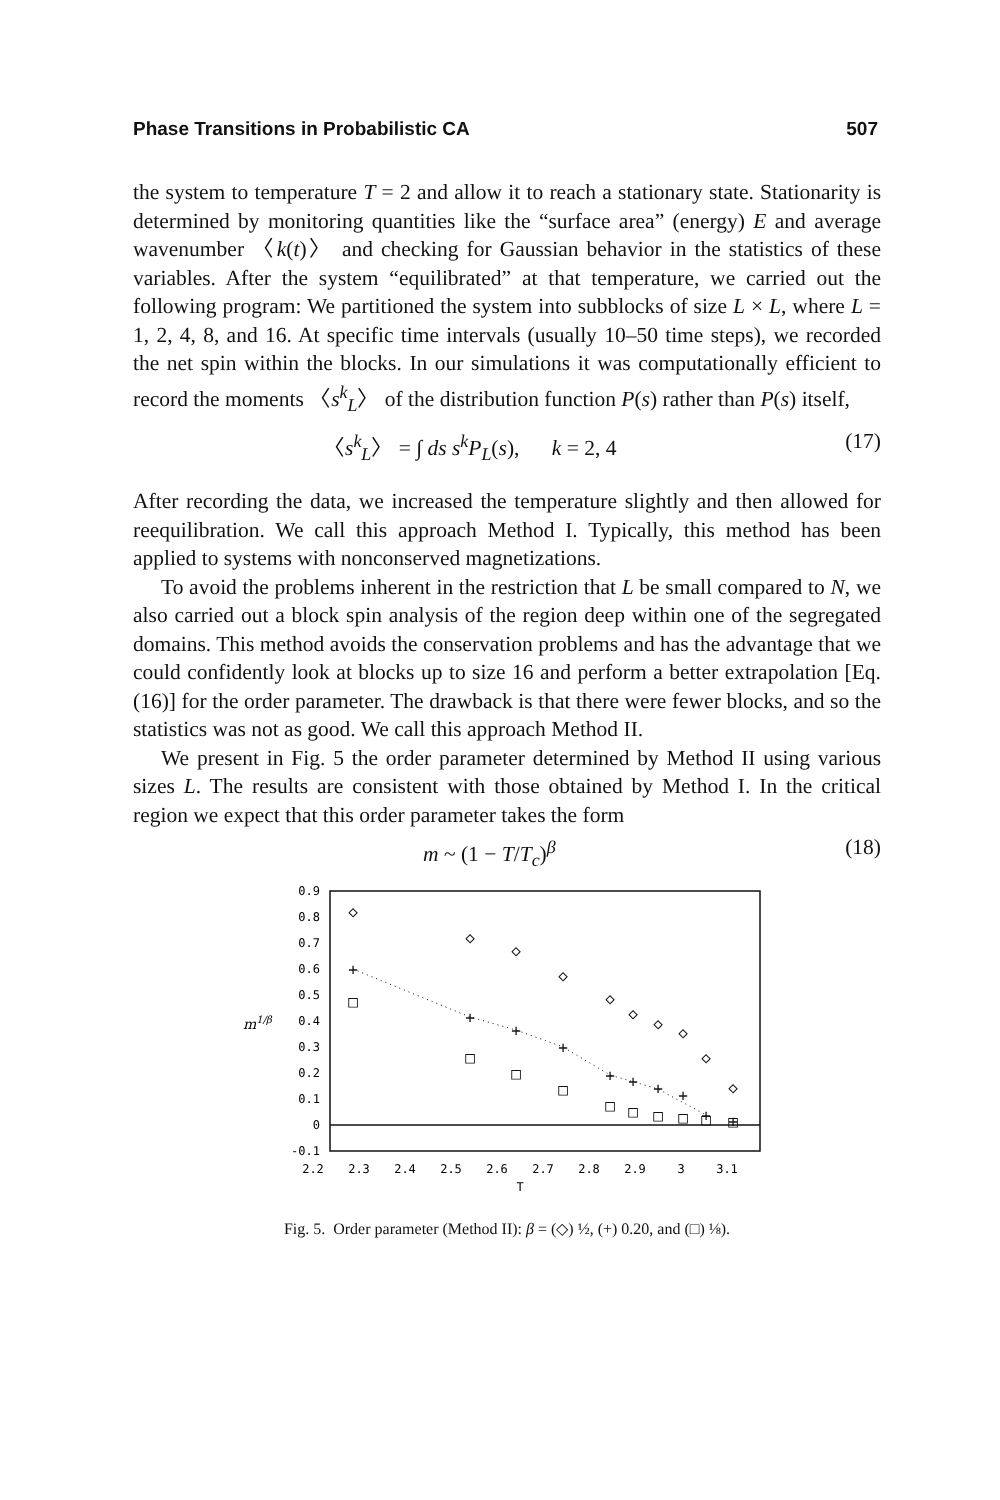Phase Transitions in Probabilistic CA 507
the system to temperature T = 2 and allow it to reach a stationary state. Stationarity is determined by monitoring quantities like the “surface area” (energy) E and average wavenumber 〈k(t)〉 and checking for Gaussian behavior in the statistics of these variables. After the system “equilibrated” at that temperature, we carried out the following program: We partitioned the system into subblocks of size L × L, where L = 1, 2, 4, 8, and 16. At specific time intervals (usually 10–50 time steps), we recorded the net spin within the blocks. In our simulations it was computationally efficient to record the moments 〈s<sup>k</sup><sub>L</sub>〉 of the distribution function P(s) rather than P(s) itself,
〈s<sup>k</sup><sub>L</sub>〉 = ∫ ds s<sup>k</sup>P<sub>L</sub>(s), k = 2, 4 (17)
After recording the data, we increased the temperature slightly and then allowed for reequilibration. We call this approach Method I. Typically, this method has been applied to systems with nonconserved magnetizations.
To avoid the problems inherent in the restriction that L be small compared to N, we also carried out a block spin analysis of the region deep within one of the segregated domains. This method avoids the conservation problems and has the advantage that we could confidently look at blocks up to size 16 and perform a better extrapolation [Eq. (16)] for the order parameter. The drawback is that there were fewer blocks, and so the statistics was not as good. We call this approach Method II.
We present in Fig. 5 the order parameter determined by Method II using various sizes L. The results are consistent with those obtained by Method I. In the critical region we expect that this order parameter takes the form
m ~ (1 − T/T<sub>c</sub>)<sup>β</sup> (18)
0.9
0.8
0.7
0.6
0.5
0.4
0.3
0.2
0.1
0
-0.1
m1/β
2.2
2.3
2.4
2.5
2.6
2.7
2.8
2.9
3
3.1
T
◇
◇
◇
◇
◇
◇
◇
◇
◇
◇
+
+
+
+
+
+
+
+
+
+
□
□
□
□
□
□
□
□
□
□
Fig. 5. Order parameter (Method II): β = (◇) ½, (+) 0.20, and (□) ⅛).